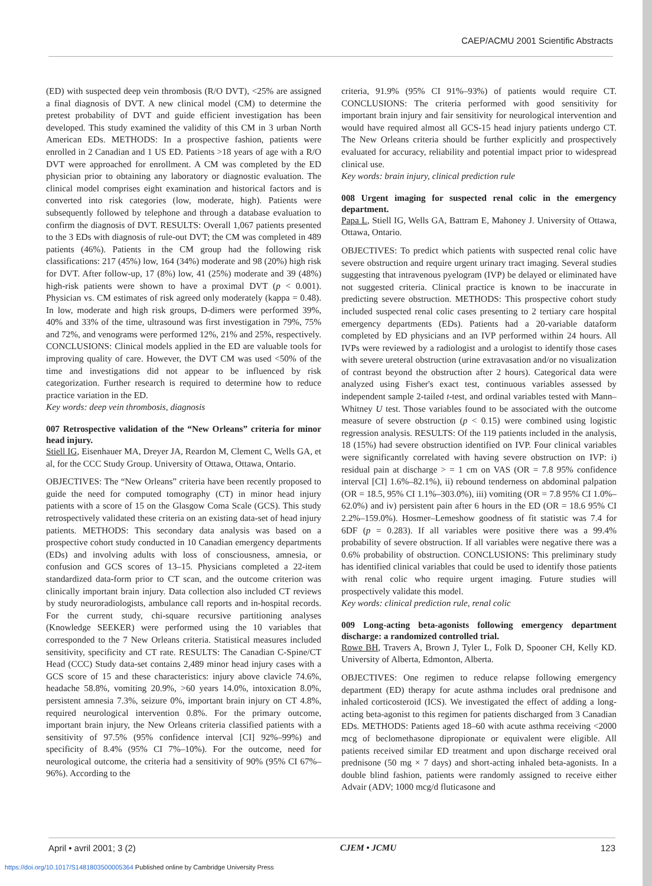CAEP/ACMU 2001 Scientific Abstracts
(ED) with suspected deep vein thrombosis (R/O DVT), <25% are assigned a final diagnosis of DVT. A new clinical model (CM) to determine the pretest probability of DVT and guide efficient investigation has been developed. This study examined the validity of this CM in 3 urban North American EDs. METHODS: In a prospective fashion, patients were enrolled in 2 Canadian and 1 US ED. Patients >18 years of age with a R/O DVT were approached for enrollment. A CM was completed by the ED physician prior to obtaining any laboratory or diagnostic evaluation. The clinical model comprises eight examination and historical factors and is converted into risk categories (low, moderate, high). Patients were subsequently followed by telephone and through a database evaluation to confirm the diagnosis of DVT. RESULTS: Overall 1,067 patients presented to the 3 EDs with diagnosis of rule-out DVT; the CM was completed in 489 patients (46%). Patients in the CM group had the following risk classifications: 217 (45%) low, 164 (34%) moderate and 98 (20%) high risk for DVT. After follow-up, 17 (8%) low, 41 (25%) moderate and 39 (48%) high-risk patients were shown to have a proximal DVT (p < 0.001). Physician vs. CM estimates of risk agreed only moderately (kappa = 0.48). In low, moderate and high risk groups, D-dimers were performed 39%, 40% and 33% of the time, ultrasound was first investigation in 79%, 75% and 72%, and venograms were performed 12%, 21% and 25%, respectively. CONCLUSIONS: Clinical models applied in the ED are valuable tools for improving quality of care. However, the DVT CM was used <50% of the time and investigations did not appear to be influenced by risk categorization. Further research is required to determine how to reduce practice variation in the ED.
Key words: deep vein thrombosis, diagnosis
007 Retrospective validation of the “New Orleans” criteria for minor head injury.
Stiell IG, Eisenhauer MA, Dreyer JA, Reardon M, Clement C, Wells GA, et al, for the CCC Study Group. University of Ottawa, Ottawa, Ontario.
OBJECTIVES: The “New Orleans” criteria have been recently proposed to guide the need for computed tomography (CT) in minor head injury patients with a score of 15 on the Glasgow Coma Scale (GCS). This study retrospectively validated these criteria on an existing data-set of head injury patients. METHODS: This secondary data analysis was based on a prospective cohort study conducted in 10 Canadian emergency departments (EDs) and involving adults with loss of consciousness, amnesia, or confusion and GCS scores of 13–15. Physicians completed a 22-item standardized data-form prior to CT scan, and the outcome criterion was clinically important brain injury. Data collection also included CT reviews by study neuroradiologists, ambulance call reports and in-hospital records. For the current study, chi-square recursive partitioning analyses (Knowledge SEEKER) were performed using the 10 variables that corresponded to the 7 New Orleans criteria. Statistical measures included sensitivity, specificity and CT rate. RESULTS: The Canadian C-Spine/CT Head (CCC) Study data-set contains 2,489 minor head injury cases with a GCS score of 15 and these characteristics: injury above clavicle 74.6%, headache 58.8%, vomiting 20.9%, >60 years 14.0%, intoxication 8.0%, persistent amnesia 7.3%, seizure 0%, important brain injury on CT 4.8%, required neurological intervention 0.8%. For the primary outcome, important brain injury, the New Orleans criteria classified patients with a sensitivity of 97.5% (95% confidence interval [CI] 92%–99%) and specificity of 8.4% (95% CI 7%–10%). For the outcome, need for neurological outcome, the criteria had a sensitivity of 90% (95% CI 67%–96%). According to the
criteria, 91.9% (95% CI 91%–93%) of patients would require CT. CONCLUSIONS: The criteria performed with good sensitivity for important brain injury and fair sensitivity for neurological intervention and would have required almost all GCS-15 head injury patients undergo CT. The New Orleans criteria should be further explicitly and prospectively evaluated for accuracy, reliability and potential impact prior to widespread clinical use.
Key words: brain injury, clinical prediction rule
008 Urgent imaging for suspected renal colic in the emergency department.
Papa L, Stiell IG, Wells GA, Battram E, Mahoney J. University of Ottawa, Ottawa, Ontario.
OBJECTIVES: To predict which patients with suspected renal colic have severe obstruction and require urgent urinary tract imaging. Several studies suggesting that intravenous pyelogram (IVP) be delayed or eliminated have not suggested criteria. Clinical practice is known to be inaccurate in predicting severe obstruction. METHODS: This prospective cohort study included suspected renal colic cases presenting to 2 tertiary care hospital emergency departments (EDs). Patients had a 20-variable dataform completed by ED physicians and an IVP performed within 24 hours. All IVPs were reviewed by a radiologist and a urologist to identify those cases with severe ureteral obstruction (urine extravasation and/or no visualization of contrast beyond the obstruction after 2 hours). Categorical data were analyzed using Fisher's exact test, continuous variables assessed by independent sample 2-tailed t-test, and ordinal variables tested with Mann–Whitney U test. Those variables found to be associated with the outcome measure of severe obstruction (p < 0.15) were combined using logistic regression analysis. RESULTS: Of the 119 patients included in the analysis, 18 (15%) had severe obstruction identified on IVP. Four clinical variables were significantly correlated with having severe obstruction on IVP: i) residual pain at discharge > = 1 cm on VAS (OR = 7.8 95% confidence interval [CI] 1.6%–82.1%), ii) rebound tenderness on abdominal palpation (OR = 18.5, 95% CI 1.1%–303.0%), iii) vomiting (OR = 7.8 95% CI 1.0%–62.0%) and iv) persistent pain after 6 hours in the ED (OR = 18.6 95% CI 2.2%–159.0%). Hosmer–Lemeshow goodness of fit statistic was 7.4 for 6DF (p = 0.283). If all variables were positive there was a 99.4% probability of severe obstruction. If all variables were negative there was a 0.6% probability of obstruction. CONCLUSIONS: This preliminary study has identified clinical variables that could be used to identify those patients with renal colic who require urgent imaging. Future studies will prospectively validate this model.
Key words: clinical prediction rule, renal colic
009 Long-acting beta-agonists following emergency department discharge: a randomized controlled trial.
Rowe BH, Travers A, Brown J, Tyler L, Folk D, Spooner CH, Kelly KD. University of Alberta, Edmonton, Alberta.
OBJECTIVES: One regimen to reduce relapse following emergency department (ED) therapy for acute asthma includes oral prednisone and inhaled corticosteroid (ICS). We investigated the effect of adding a long-acting beta-agonist to this regimen for patients discharged from 3 Canadian EDs. METHODS: Patients aged 18–60 with acute asthma receiving <2000 mcg of beclomethasone dipropionate or equivalent were eligible. All patients received similar ED treatment and upon discharge received oral prednisone (50 mg × 7 days) and short-acting inhaled beta-agonists. In a double blind fashion, patients were randomly assigned to receive either Advair (ADV; 1000 mcg/d fluticasone and
April • avril 2001; 3 (2) CJEM • JCMU 123
https://doi.org/10.1017/S1481803500005364 Published online by Cambridge University Press